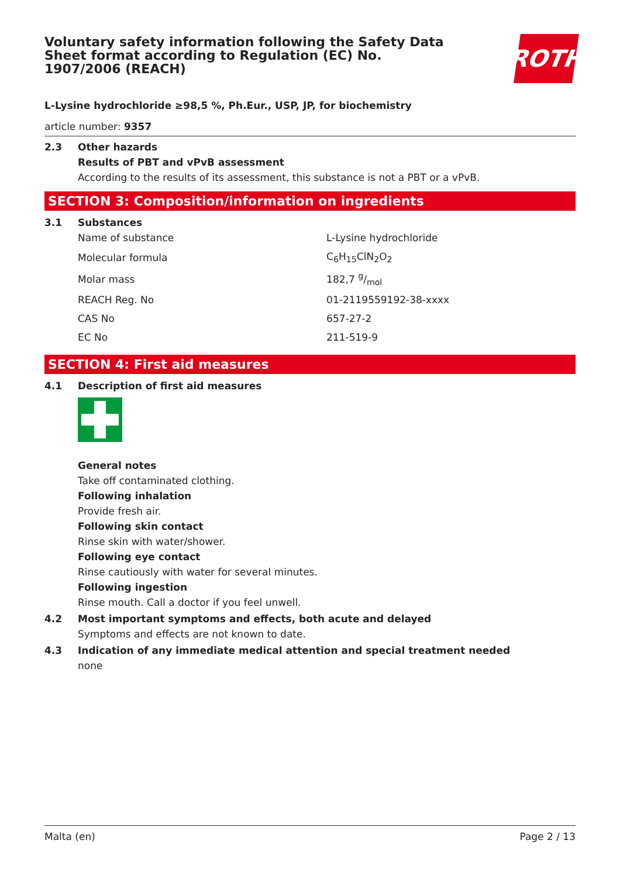Voluntary safety information following the Safety Data Sheet format according to Regulation (EC) No. 1907/2006 (REACH)
ROTH
L-Lysine hydrochloride ≥98,5 %, Ph.Eur., USP, JP, for biochemistry
article number: 9357
2.3 Other hazards
Results of PBT and vPvB assessment
According to the results of its assessment, this substance is not a PBT or a vPvB.
SECTION 3: Composition/information on ingredients
3.1 Substances
| Name of substance | L-Lysine hydrochloride |
| Molecular formula | C<sub>6</sub>H<sub>15</sub>ClN<sub>2</sub>O<sub>2</sub> |
| Molar mass | 182,7 g/mol |
| REACH Reg. No | 01-2119559192-38-xxxx |
| CAS No | 657-27-2 |
| EC No | 211-519-9 |
SECTION 4: First aid measures
4.1 Description of first aid measures
General notes
Take off contaminated clothing.
Following inhalation
Provide fresh air.
Following skin contact
Rinse skin with water/shower.
Following eye contact
Rinse cautiously with water for several minutes.
Following ingestion
Rinse mouth. Call a doctor if you feel unwell.
4.2 Most important symptoms and effects, both acute and delayed
Symptoms and effects are not known to date.
4.3 Indication of any immediate medical attention and special treatment needed
none
Malta (en) Page 2 / 13